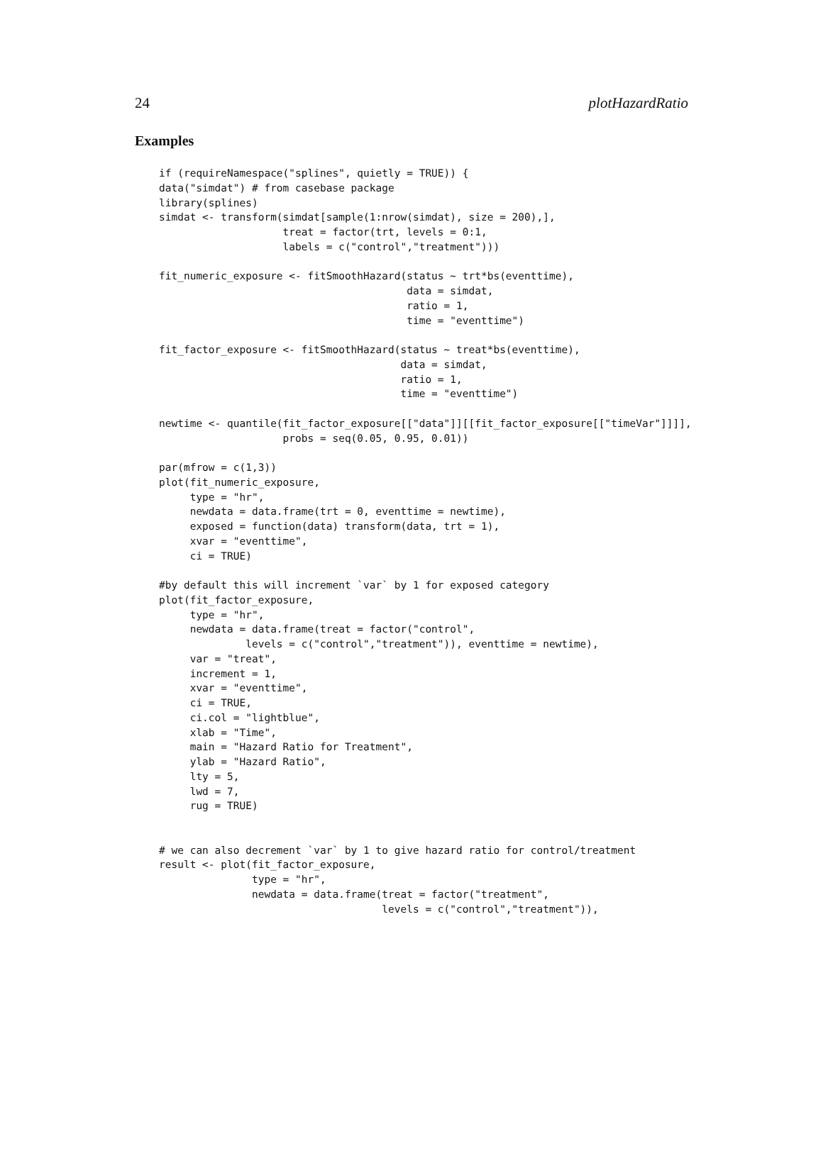24 plotHazardRatio
Examples
if (requireNamespace("splines", quietly = TRUE)) {
data("simdat") # from casebase package
library(splines)
simdat <- transform(simdat[sample(1:nrow(simdat), size = 200),],
                    treat = factor(trt, levels = 0:1,
                    labels = c("control","treatment")))

fit_numeric_exposure <- fitSmoothHazard(status ~ trt*bs(eventtime),
                                        data = simdat,
                                        ratio = 1,
                                        time = "eventtime")

fit_factor_exposure <- fitSmoothHazard(status ~ treat*bs(eventtime),
                                       data = simdat,
                                       ratio = 1,
                                       time = "eventtime")

newtime <- quantile(fit_factor_exposure[["data"]][[fit_factor_exposure[["timeVar"]]]],
                    probs = seq(0.05, 0.95, 0.01))

par(mfrow = c(1,3))
plot(fit_numeric_exposure,
     type = "hr",
     newdata = data.frame(trt = 0, eventtime = newtime),
     exposed = function(data) transform(data, trt = 1),
     xvar = "eventtime",
     ci = TRUE)

#by default this will increment `var` by 1 for exposed category
plot(fit_factor_exposure,
     type = "hr",
     newdata = data.frame(treat = factor("control",
              levels = c("control","treatment")), eventtime = newtime),
     var = "treat",
     increment = 1,
     xvar = "eventtime",
     ci = TRUE,
     ci.col = "lightblue",
     xlab = "Time",
     main = "Hazard Ratio for Treatment",
     ylab = "Hazard Ratio",
     lty = 5,
     lwd = 7,
     rug = TRUE)


# we can also decrement `var` by 1 to give hazard ratio for control/treatment
result <- plot(fit_factor_exposure,
               type = "hr",
               newdata = data.frame(treat = factor("treatment",
                                    levels = c("control","treatment")),